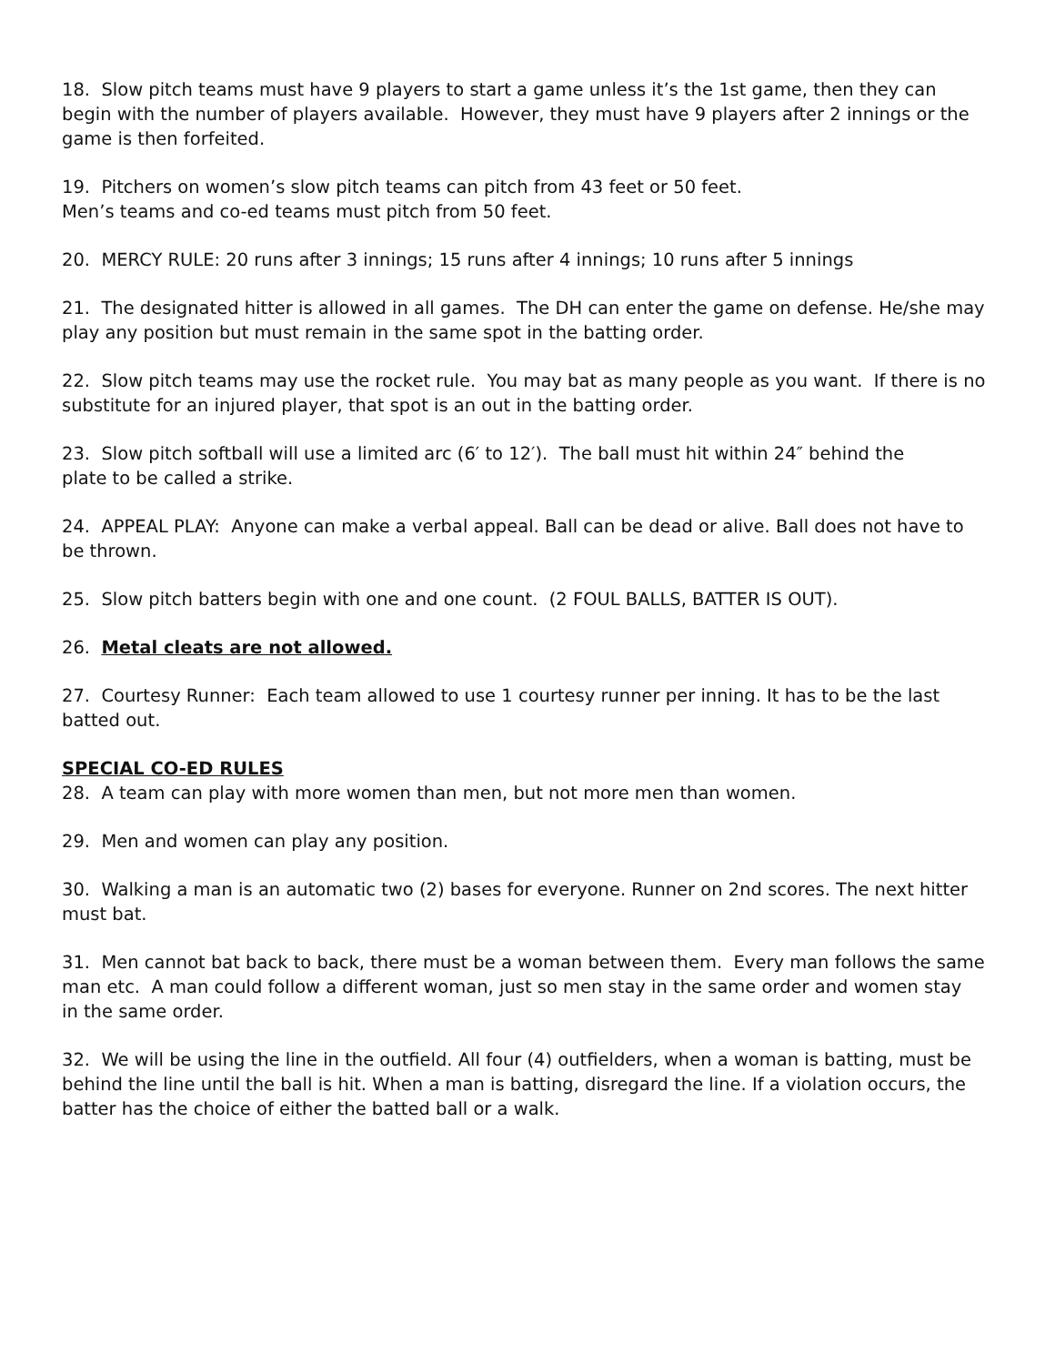18. Slow pitch teams must have 9 players to start a game unless it’s the 1st game, then they can begin with the number of players available. However, they must have 9 players after 2 innings or the game is then forfeited.
19. Pitchers on women’s slow pitch teams can pitch from 43 feet or 50 feet.
Men’s teams and co-ed teams must pitch from 50 feet.
20. MERCY RULE: 20 runs after 3 innings; 15 runs after 4 innings; 10 runs after 5 innings
21. The designated hitter is allowed in all games. The DH can enter the game on defense. He/she may play any position but must remain in the same spot in the batting order.
22. Slow pitch teams may use the rocket rule. You may bat as many people as you want. If there is no substitute for an injured player, that spot is an out in the batting order.
23. Slow pitch softball will use a limited arc (6′ to 12′). The ball must hit within 24″ behind the
plate to be called a strike.
24. APPEAL PLAY: Anyone can make a verbal appeal. Ball can be dead or alive. Ball does not have to be thrown.
25. Slow pitch batters begin with one and one count. (2 FOUL BALLS, BATTER IS OUT).
26. Metal cleats are not allowed.
27. Courtesy Runner: Each team allowed to use 1 courtesy runner per inning. It has to be the last batted out.
SPECIAL CO-ED RULES
28. A team can play with more women than men, but not more men than women.
29. Men and women can play any position.
30. Walking a man is an automatic two (2) bases for everyone. Runner on 2nd scores. The next hitter must bat.
31. Men cannot bat back to back, there must be a woman between them. Every man follows the same man etc. A man could follow a different woman, just so men stay in the same order and women stay
in the same order.
32. We will be using the line in the outfield. All four (4) outfielders, when a woman is batting, must be behind the line until the ball is hit. When a man is batting, disregard the line. If a violation occurs, the batter has the choice of either the batted ball or a walk.